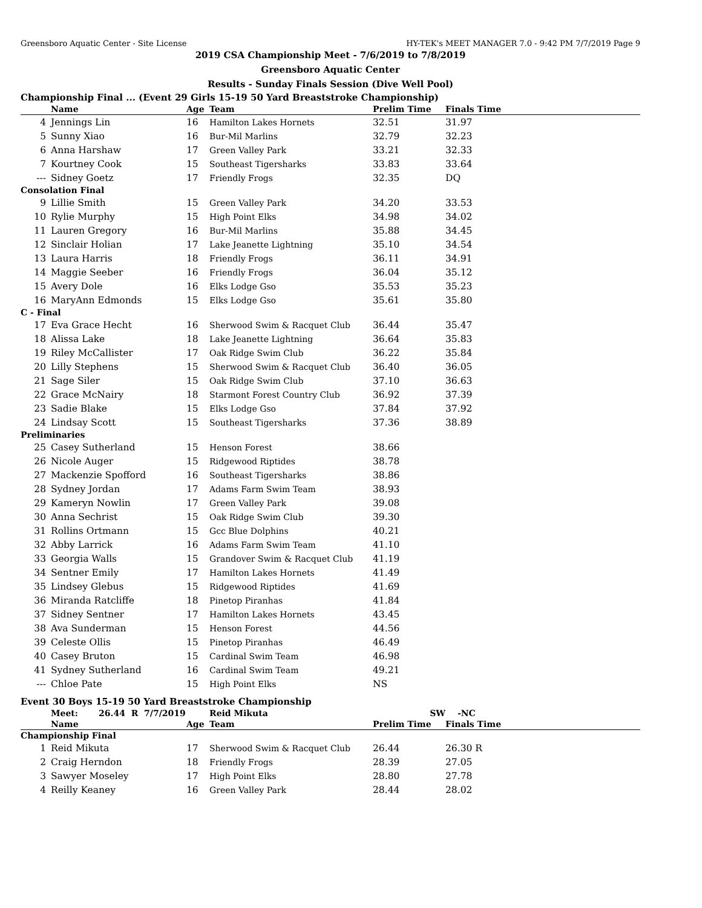Greensboro Aquatic Center - Site License HY-TEK's MEET MANAGER 7.0 - 9:42 PM 7/7/2019 Page 9
2019 CSA Championship Meet - 7/6/2019 to 7/8/2019
Greensboro Aquatic Center
Results - Sunday Finals Session (Dive Well Pool)
Championship Final ... (Event 29 Girls 15-19 50 Yard Breaststroke Championship)
| | Name | Age | Team | Prelim Time | Finals Time | |
| --- | --- | --- | --- | --- | --- | --- |
| 4 | Jennings Lin | 16 | Hamilton Lakes Hornets | 32.51 | 31.97 | |
| 5 | Sunny Xiao | 16 | Bur-Mil Marlins | 32.79 | 32.23 | |
| 6 | Anna Harshaw | 17 | Green Valley Park | 33.21 | 32.33 | |
| 7 | Kourtney Cook | 15 | Southeast Tigersharks | 33.83 | 33.64 | |
| --- | Sidney Goetz | 17 | Friendly Frogs | 32.35 | DQ | |
| Consolation Final | | | | | | |
| 9 | Lillie Smith | 15 | Green Valley Park | 34.20 | 33.53 | |
| 10 | Rylie Murphy | 15 | High Point Elks | 34.98 | 34.02 | |
| 11 | Lauren Gregory | 16 | Bur-Mil Marlins | 35.88 | 34.45 | |
| 12 | Sinclair Holian | 17 | Lake Jeanette Lightning | 35.10 | 34.54 | |
| 13 | Laura Harris | 18 | Friendly Frogs | 36.11 | 34.91 | |
| 14 | Maggie Seeber | 16 | Friendly Frogs | 36.04 | 35.12 | |
| 15 | Avery Dole | 16 | Elks Lodge Gso | 35.53 | 35.23 | |
| 16 | MaryAnn Edmonds | 15 | Elks Lodge Gso | 35.61 | 35.80 | |
| C - Final | | | | | | |
| 17 | Eva Grace Hecht | 16 | Sherwood Swim & Racquet Club | 36.44 | 35.47 | |
| 18 | Alissa Lake | 18 | Lake Jeanette Lightning | 36.64 | 35.83 | |
| 19 | Riley McCallister | 17 | Oak Ridge Swim Club | 36.22 | 35.84 | |
| 20 | Lilly Stephens | 15 | Sherwood Swim & Racquet Club | 36.40 | 36.05 | |
| 21 | Sage Siler | 15 | Oak Ridge Swim Club | 37.10 | 36.63 | |
| 22 | Grace McNairy | 18 | Starmont Forest Country Club | 36.92 | 37.39 | |
| 23 | Sadie Blake | 15 | Elks Lodge Gso | 37.84 | 37.92 | |
| 24 | Lindsay Scott | 15 | Southeast Tigersharks | 37.36 | 38.89 | |
| Preliminaries | | | | | | |
| 25 | Casey Sutherland | 15 | Henson Forest | 38.66 | | |
| 26 | Nicole Auger | 15 | Ridgewood Riptides | 38.78 | | |
| 27 | Mackenzie Spofford | 16 | Southeast Tigersharks | 38.86 | | |
| 28 | Sydney Jordan | 17 | Adams Farm Swim Team | 38.93 | | |
| 29 | Kameryn Nowlin | 17 | Green Valley Park | 39.08 | | |
| 30 | Anna Sechrist | 15 | Oak Ridge Swim Club | 39.30 | | |
| 31 | Rollins Ortmann | 15 | Gcc Blue Dolphins | 40.21 | | |
| 32 | Abby Larrick | 16 | Adams Farm Swim Team | 41.10 | | |
| 33 | Georgia Walls | 15 | Grandover Swim & Racquet Club | 41.19 | | |
| 34 | Sentner Emily | 17 | Hamilton Lakes Hornets | 41.49 | | |
| 35 | Lindsey Glebus | 15 | Ridgewood Riptides | 41.69 | | |
| 36 | Miranda Ratcliffe | 18 | Pinetop Piranhas | 41.84 | | |
| 37 | Sidney Sentner | 17 | Hamilton Lakes Hornets | 43.45 | | |
| 38 | Ava Sunderman | 15 | Henson Forest | 44.56 | | |
| 39 | Celeste Ollis | 15 | Pinetop Piranhas | 46.49 | | |
| 40 | Casey Bruton | 15 | Cardinal Swim Team | 46.98 | | |
| 41 | Sydney Sutherland | 16 | Cardinal Swim Team | 49.21 | | |
| --- | Chloe Pate | 15 | High Point Elks | NS | | |
Event 30 Boys 15-19 50 Yard Breaststroke Championship
| | Meet: 26.44 R 7/7/2019 | | Reid Mikuta | SW | -NC | |
| | Name | Age | Team | Prelim Time | Finals Time | |
| Championship Final | | | | | | |
| 1 | Reid Mikuta | 17 | Sherwood Swim & Racquet Club | 26.44 | 26.30 R | |
| 2 | Craig Herndon | 18 | Friendly Frogs | 28.39 | 27.05 | |
| 3 | Sawyer Moseley | 17 | High Point Elks | 28.80 | 27.78 | |
| 4 | Reilly Keaney | 16 | Green Valley Park | 28.44 | 28.02 | |